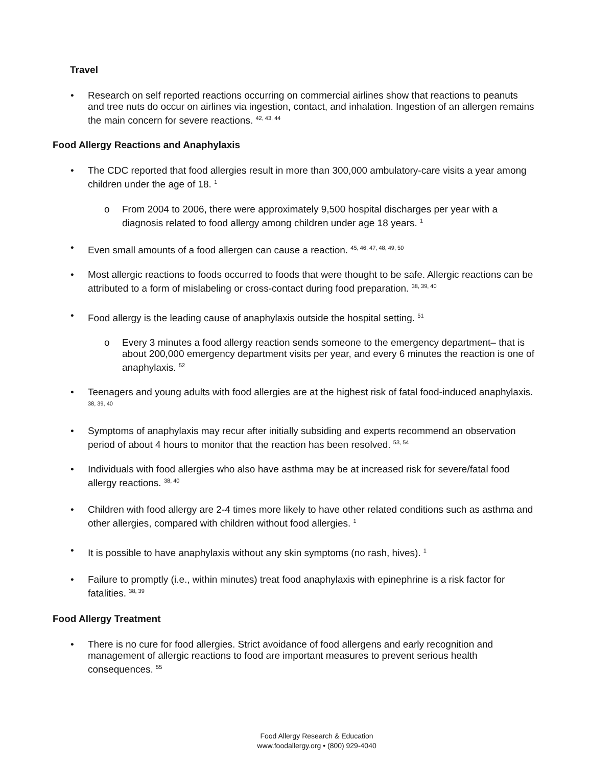Travel
• Research on self reported reactions occurring on commercial airlines show that reactions to peanuts and tree nuts do occur on airlines via ingestion, contact, and inhalation. Ingestion of an allergen remains the main concern for severe reactions. <sup>42, 43, 44</sup>
Food Allergy Reactions and Anaphylaxis
• The CDC reported that food allergies result in more than 300,000 ambulatory-care visits a year among children under the age of 18. <sup>1</sup>
o From 2004 to 2006, there were approximately 9,500 hospital discharges per year with a diagnosis related to food allergy among children under age 18 years. <sup>1</sup>
• Even small amounts of a food allergen can cause a reaction. <sup>45, 46, 47, 48, 49, 50</sup>
• Most allergic reactions to foods occurred to foods that were thought to be safe. Allergic reactions can be attributed to a form of mislabeling or cross-contact during food preparation. <sup>38, 39, 40</sup>
• Food allergy is the leading cause of anaphylaxis outside the hospital setting. <sup>51</sup>
o Every 3 minutes a food allergy reaction sends someone to the emergency department– that is about 200,000 emergency department visits per year, and every 6 minutes the reaction is one of anaphylaxis. <sup>52</sup>
• Teenagers and young adults with food allergies are at the highest risk of fatal food-induced anaphylaxis. <sup>38, 39, 40</sup>
• Symptoms of anaphylaxis may recur after initially subsiding and experts recommend an observation period of about 4 hours to monitor that the reaction has been resolved. <sup>53, 54</sup>
• Individuals with food allergies who also have asthma may be at increased risk for severe/fatal food allergy reactions. <sup>38, 40</sup>
• Children with food allergy are 2-4 times more likely to have other related conditions such as asthma and other allergies, compared with children without food allergies. <sup>1</sup>
• It is possible to have anaphylaxis without any skin symptoms (no rash, hives). <sup>1</sup>
• Failure to promptly (i.e., within minutes) treat food anaphylaxis with epinephrine is a risk factor for fatalities. <sup>38, 39</sup>
Food Allergy Treatment
• There is no cure for food allergies. Strict avoidance of food allergens and early recognition and management of allergic reactions to food are important measures to prevent serious health consequences. <sup>55</sup>
Food Allergy Research & Education
www.foodallergy.org • (800) 929-4040